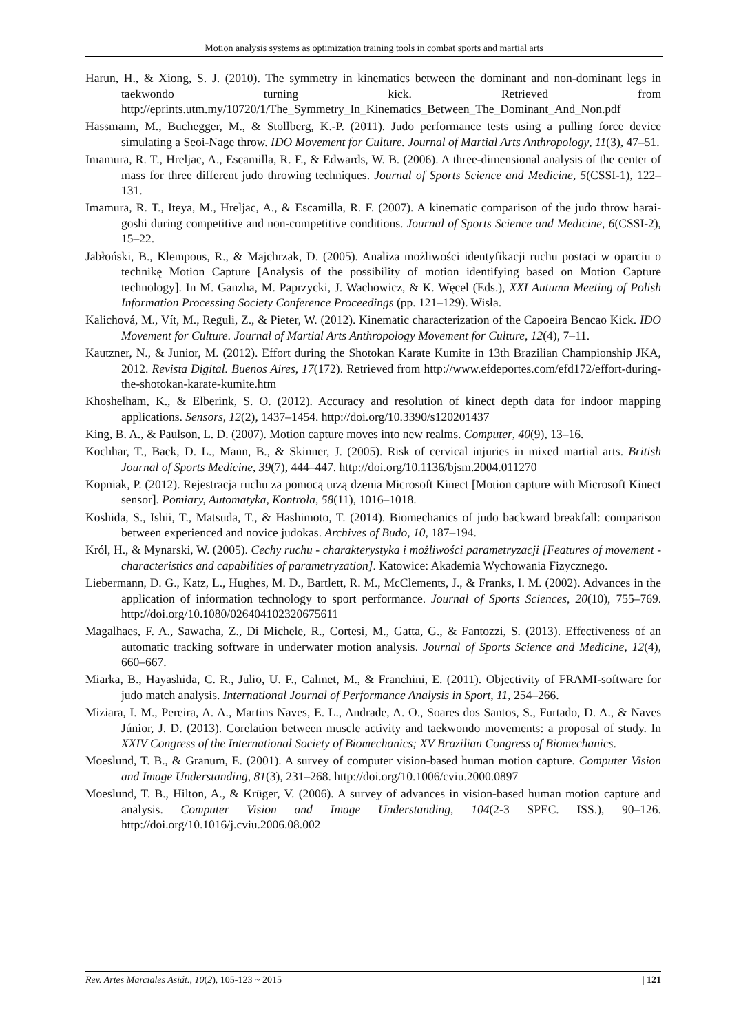Motion analysis systems as optimization training tools in combat sports and martial arts
Harun, H., & Xiong, S. J. (2010). The symmetry in kinematics between the dominant and non-dominant legs in taekwondo turning kick. Retrieved from http://eprints.utm.my/10720/1/The_Symmetry_In_Kinematics_Between_The_Dominant_And_Non.pdf
Hassmann, M., Buchegger, M., & Stollberg, K.-P. (2011). Judo performance tests using a pulling force device simulating a Seoi-Nage throw. IDO Movement for Culture. Journal of Martial Arts Anthropology, 11(3), 47–51.
Imamura, R. T., Hreljac, A., Escamilla, R. F., & Edwards, W. B. (2006). A three-dimensional analysis of the center of mass for three different judo throwing techniques. Journal of Sports Science and Medicine, 5(CSSI-1), 122–131.
Imamura, R. T., Iteya, M., Hreljac, A., & Escamilla, R. F. (2007). A kinematic comparison of the judo throw harai-goshi during competitive and non-competitive conditions. Journal of Sports Science and Medicine, 6(CSSI-2), 15–22.
Jabłoński, B., Klempous, R., & Majchrzak, D. (2005). Analiza możliwości identyfikacji ruchu postaci w oparciu o technikę Motion Capture [Analysis of the possibility of motion identifying based on Motion Capture technology]. In M. Ganzha, M. Paprzycki, J. Wachowicz, & K. Węcel (Eds.), XXI Autumn Meeting of Polish Information Processing Society Conference Proceedings (pp. 121–129). Wisła.
Kalichová, M., Vít, M., Reguli, Z., & Pieter, W. (2012). Kinematic characterization of the Capoeira Bencao Kick. IDO Movement for Culture. Journal of Martial Arts Anthropology Movement for Culture, 12(4), 7–11.
Kautzner, N., & Junior, M. (2012). Effort during the Shotokan Karate Kumite in 13th Brazilian Championship JKA, 2012. Revista Digital. Buenos Aires, 17(172). Retrieved from http://www.efdeportes.com/efd172/effort-during-the-shotokan-karate-kumite.htm
Khoshelham, K., & Elberink, S. O. (2012). Accuracy and resolution of kinect depth data for indoor mapping applications. Sensors, 12(2), 1437–1454. http://doi.org/10.3390/s120201437
King, B. A., & Paulson, L. D. (2007). Motion capture moves into new realms. Computer, 40(9), 13–16.
Kochhar, T., Back, D. L., Mann, B., & Skinner, J. (2005). Risk of cervical injuries in mixed martial arts. British Journal of Sports Medicine, 39(7), 444–447. http://doi.org/10.1136/bjsm.2004.011270
Kopniak, P. (2012). Rejestracja ruchu za pomocą urzą dzenia Microsoft Kinect [Motion capture with Microsoft Kinect sensor]. Pomiary, Automatyka, Kontrola, 58(11), 1016–1018.
Koshida, S., Ishii, T., Matsuda, T., & Hashimoto, T. (2014). Biomechanics of judo backward breakfall: comparison between experienced and novice judokas. Archives of Budo, 10, 187–194.
Król, H., & Mynarski, W. (2005). Cechy ruchu - charakterystyka i możliwości parametryzacji [Features of movement - characteristics and capabilities of parametryzation]. Katowice: Akademia Wychowania Fizycznego.
Liebermann, D. G., Katz, L., Hughes, M. D., Bartlett, R. M., McClements, J., & Franks, I. M. (2002). Advances in the application of information technology to sport performance. Journal of Sports Sciences, 20(10), 755–769. http://doi.org/10.1080/026404102320675611
Magalhaes, F. A., Sawacha, Z., Di Michele, R., Cortesi, M., Gatta, G., & Fantozzi, S. (2013). Effectiveness of an automatic tracking software in underwater motion analysis. Journal of Sports Science and Medicine, 12(4), 660–667.
Miarka, B., Hayashida, C. R., Julio, U. F., Calmet, M., & Franchini, E. (2011). Objectivity of FRAMI-software for judo match analysis. International Journal of Performance Analysis in Sport, 11, 254–266.
Miziara, I. M., Pereira, A. A., Martins Naves, E. L., Andrade, A. O., Soares dos Santos, S., Furtado, D. A., & Naves Júnior, J. D. (2013). Corelation between muscle activity and taekwondo movements: a proposal of study. In XXIV Congress of the International Society of Biomechanics; XV Brazilian Congress of Biomechanics.
Moeslund, T. B., & Granum, E. (2001). A survey of computer vision-based human motion capture. Computer Vision and Image Understanding, 81(3), 231–268. http://doi.org/10.1006/cviu.2000.0897
Moeslund, T. B., Hilton, A., & Krüger, V. (2006). A survey of advances in vision-based human motion capture and analysis. Computer Vision and Image Understanding, 104(2-3 SPEC. ISS.), 90–126. http://doi.org/10.1016/j.cviu.2006.08.002
Rev. Artes Marciales Asiát., 10(2), 105-123 ~ 2015 | 121